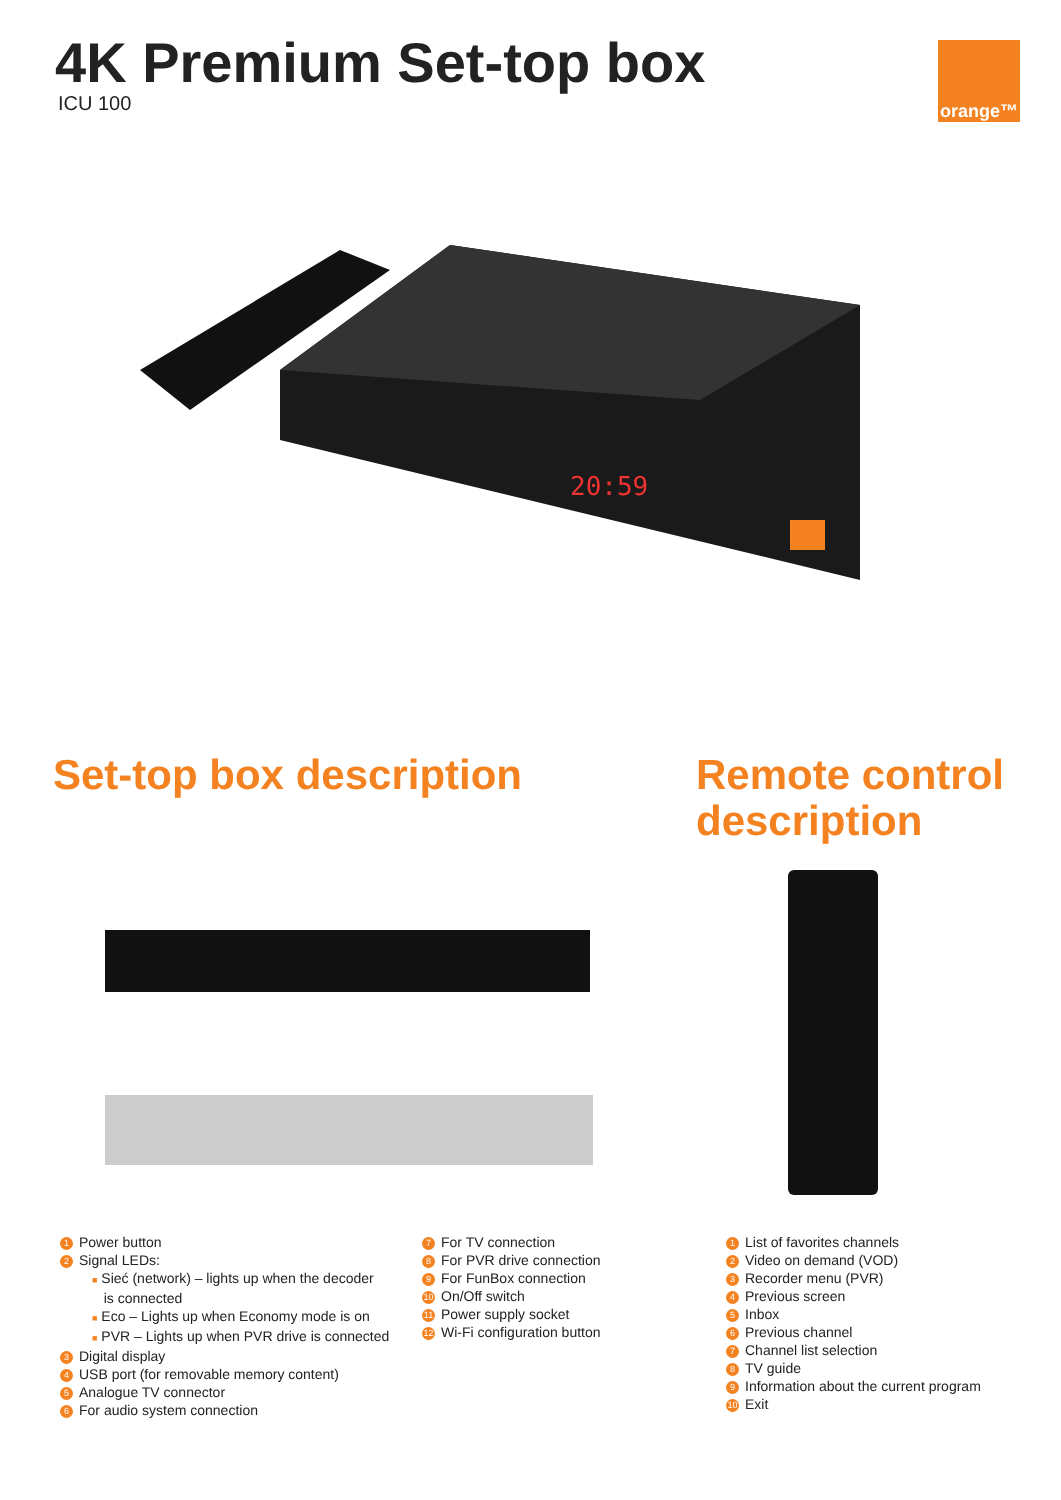4K Premium Set-top box
ICU 100
orange™
20:59
Set-top box description
Remote control
description
1 Power button
2 Signal LEDs:
■ Sieć (network) – lights up when the decoder
is connected
■ Eco – Lights up when Economy mode is on
■ PVR – Lights up when PVR drive is connected
3 Digital display
4 USB port (for removable memory content)
5 Analogue TV connector
6 For audio system connection
7 For TV connection
8 For PVR drive connection
9 For FunBox connection
10 On/Off switch
11 Power supply socket
12 Wi-Fi configuration button
1 List of favorites channels
2 Video on demand (VOD)
3 Recorder menu (PVR)
4 Previous screen
5 Inbox
6 Previous channel
7 Channel list selection
8 TV guide
9 Information about the current program
10 Exit